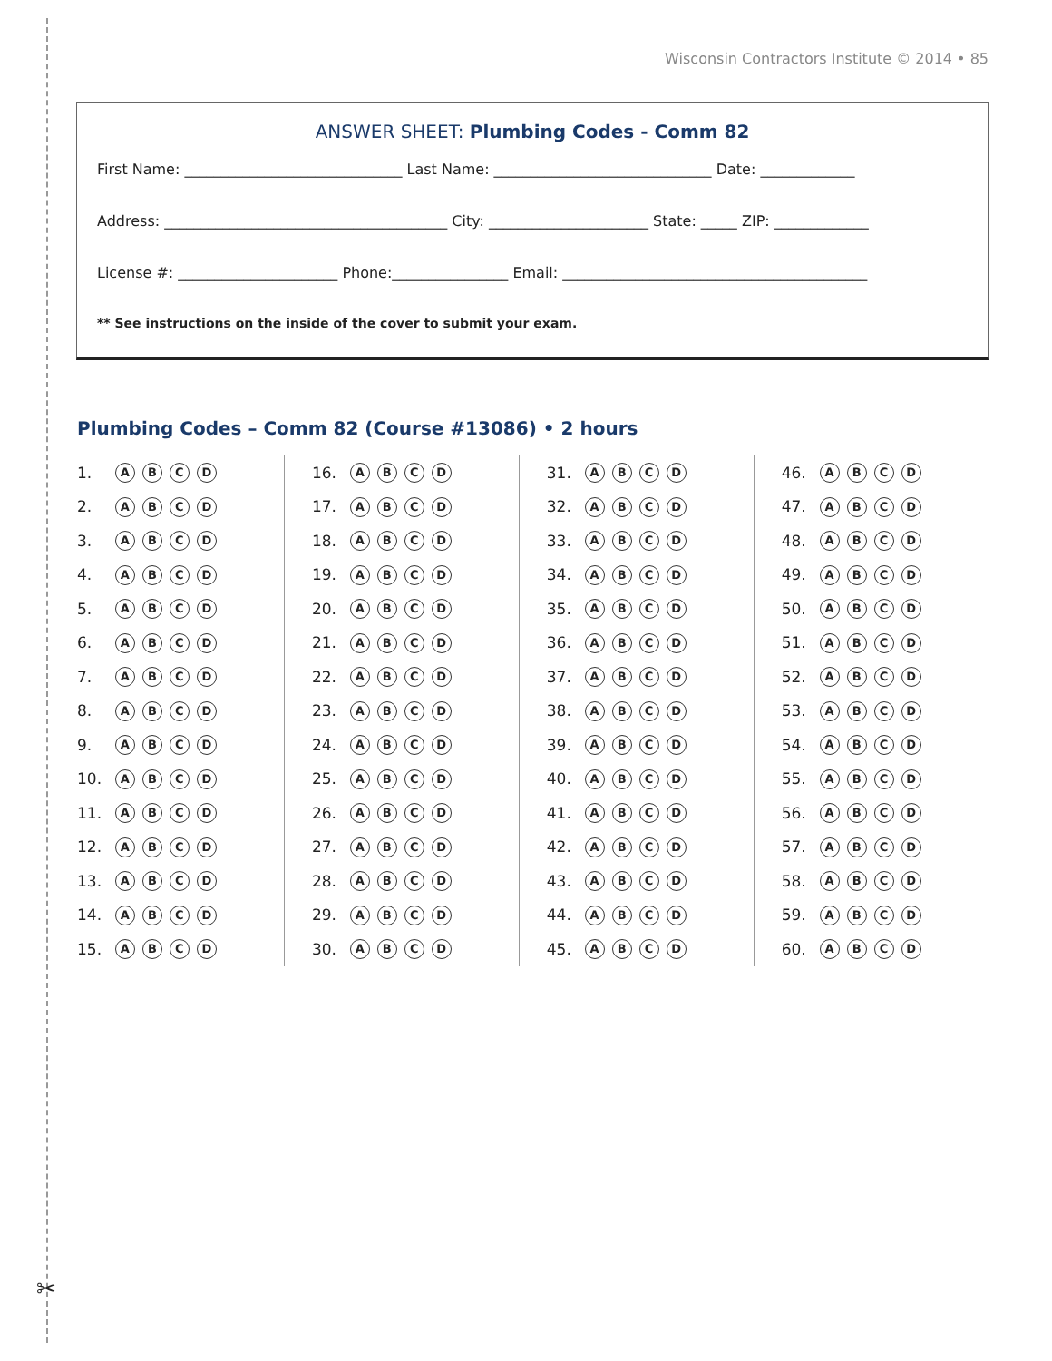✂
Wisconsin Contractors Institute © 2014 • 85
ANSWER SHEET: Plumbing Codes - Comm 82
First Name: ______________________________ Last Name: ______________________________ Date: _____________
Address: _______________________________________ City: ______________________ State: _____ ZIP: _____________
License #: ______________________ Phone:________________ Email: __________________________________________
** See instructions on the inside of the cover to submit your exam.
Plumbing Codes – Comm 82 (Course #13086) • 2 hours
| 1. | A B C D |
| 2. | A B C D |
| 3. | A B C D |
| 4. | A B C D |
| 5. | A B C D |
| 6. | A B C D |
| 7. | A B C D |
| 8. | A B C D |
| 9. | A B C D |
| 10. | A B C D |
| 11. | A B C D |
| 12. | A B C D |
| 13. | A B C D |
| 14. | A B C D |
| 15. | A B C D |
| 16. | A B C D |
| 17. | A B C D |
| 18. | A B C D |
| 19. | A B C D |
| 20. | A B C D |
| 21. | A B C D |
| 22. | A B C D |
| 23. | A B C D |
| 24. | A B C D |
| 25. | A B C D |
| 26. | A B C D |
| 27. | A B C D |
| 28. | A B C D |
| 29. | A B C D |
| 30. | A B C D |
| 31. | A B C D |
| 32. | A B C D |
| 33. | A B C D |
| 34. | A B C D |
| 35. | A B C D |
| 36. | A B C D |
| 37. | A B C D |
| 38. | A B C D |
| 39. | A B C D |
| 40. | A B C D |
| 41. | A B C D |
| 42. | A B C D |
| 43. | A B C D |
| 44. | A B C D |
| 45. | A B C D |
| 46. | A B C D |
| 47. | A B C D |
| 48. | A B C D |
| 49. | A B C D |
| 50. | A B C D |
| 51. | A B C D |
| 52. | A B C D |
| 53. | A B C D |
| 54. | A B C D |
| 55. | A B C D |
| 56. | A B C D |
| 57. | A B C D |
| 58. | A B C D |
| 59. | A B C D |
| 60. | A B C D |